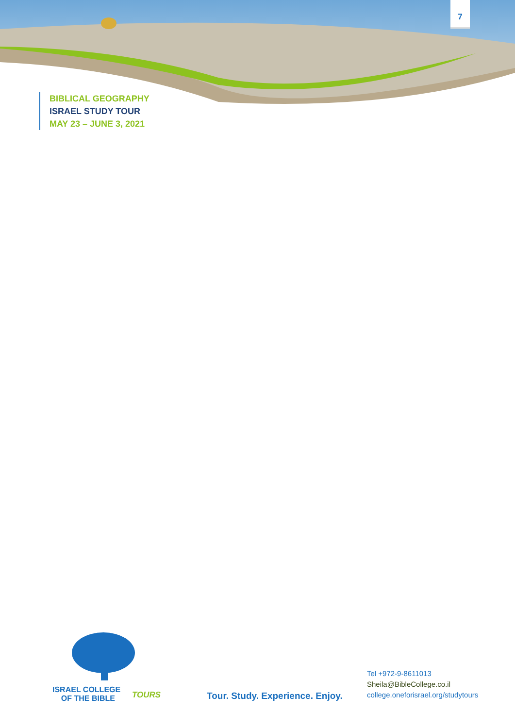7
BIBLICAL GEOGRAPHY
ISRAEL STUDY TOUR
MAY 23 – JUNE 3, 2021
ISRAEL COLLEGE
OF THE BIBLE
TOURS
Tour. Study. Experience. Enjoy.
Tel +972-9-8611013
Sheila@BibleCollege.co.il
college.oneforisrael.org/studytours